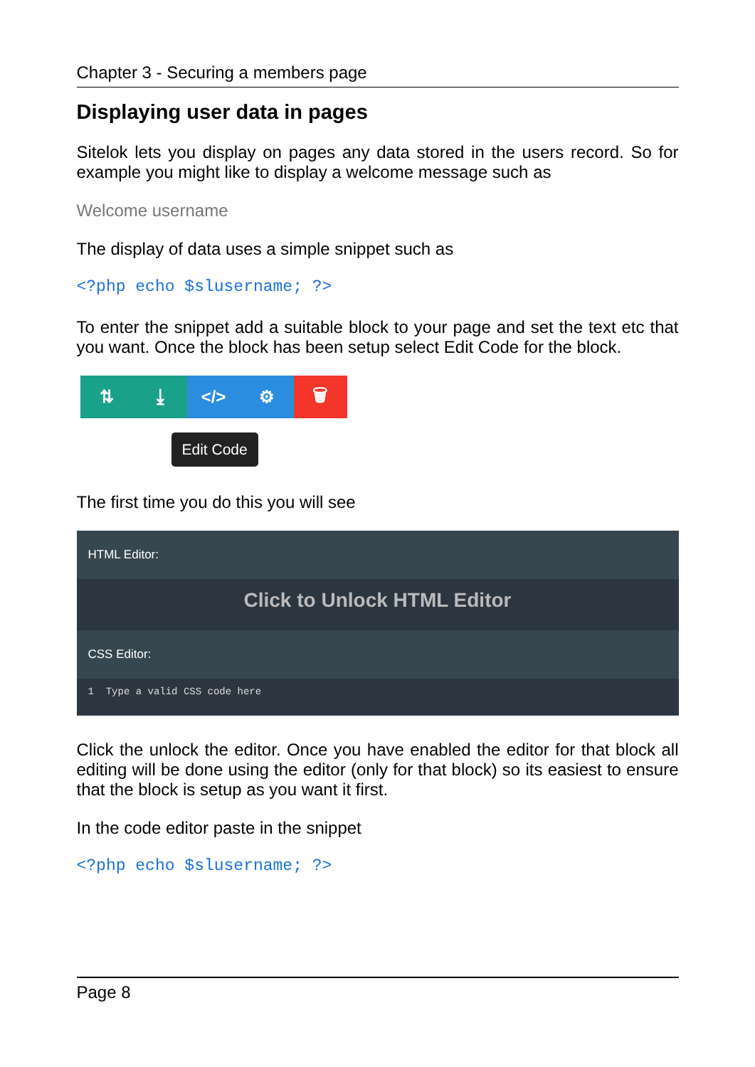Chapter 3 - Securing a members page
Displaying user data in pages
Sitelok lets you display on pages any data stored in the users record. So for example you might like to display a welcome message such as
Welcome username
The display of data uses a simple snippet such as
<?php echo $slusername; ?>
To enter the snippet add a suitable block to your page and set the text etc that you want. Once the block has been setup select Edit Code for the block.
⇅ ⤓ </> ⚙ 🗑
Edit Code
The first time you do this you will see
HTML Editor:
Click to Unlock HTML Editor
CSS Editor:
1 Type a valid CSS code here
Click the unlock the editor. Once you have enabled the editor for that block all editing will be done using the editor (only for that block) so its easiest to ensure that the block is setup as you want it first.
In the code editor paste in the snippet
<?php echo $slusername; ?>
Page 8